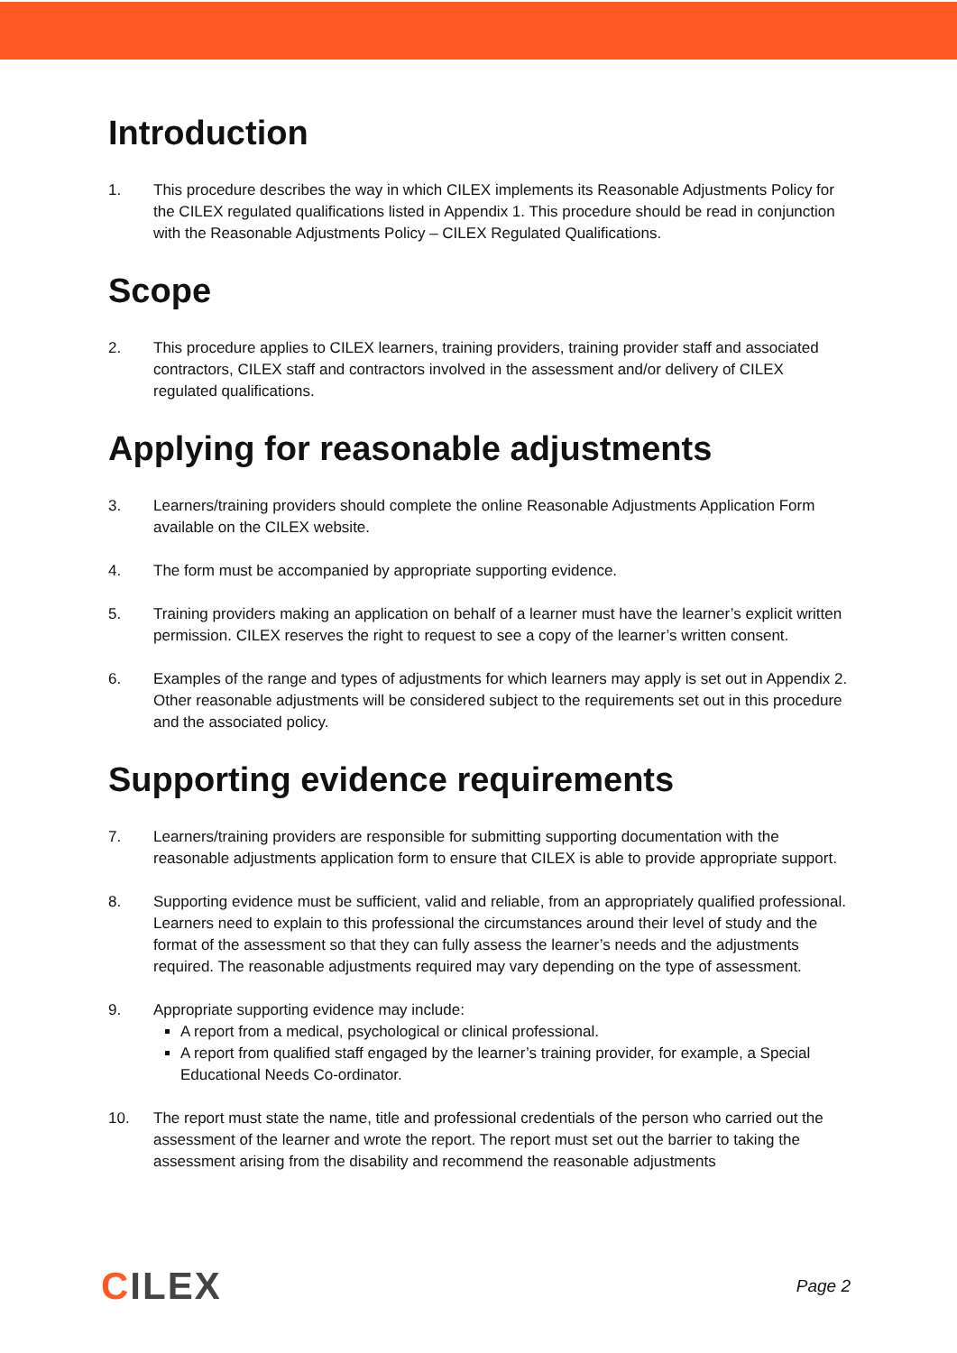Introduction
1. This procedure describes the way in which CILEX implements its Reasonable Adjustments Policy for the CILEX regulated qualifications listed in Appendix 1. This procedure should be read in conjunction with the Reasonable Adjustments Policy – CILEX Regulated Qualifications.
Scope
2. This procedure applies to CILEX learners, training providers, training provider staff and associated contractors, CILEX staff and contractors involved in the assessment and/or delivery of CILEX regulated qualifications.
Applying for reasonable adjustments
3. Learners/training providers should complete the online Reasonable Adjustments Application Form available on the CILEX website.
4. The form must be accompanied by appropriate supporting evidence.
5. Training providers making an application on behalf of a learner must have the learner’s explicit written permission. CILEX reserves the right to request to see a copy of the learner’s written consent.
6. Examples of the range and types of adjustments for which learners may apply is set out in Appendix 2. Other reasonable adjustments will be considered subject to the requirements set out in this procedure and the associated policy.
Supporting evidence requirements
7. Learners/training providers are responsible for submitting supporting documentation with the reasonable adjustments application form to ensure that CILEX is able to provide appropriate support.
8. Supporting evidence must be sufficient, valid and reliable, from an appropriately qualified professional. Learners need to explain to this professional the circumstances around their level of study and the format of the assessment so that they can fully assess the learner’s needs and the adjustments required. The reasonable adjustments required may vary depending on the type of assessment.
9. Appropriate supporting evidence may include:
A report from a medical, psychological or clinical professional.
A report from qualified staff engaged by the learner’s training provider, for example, a Special Educational Needs Co-ordinator.
10. The report must state the name, title and professional credentials of the person who carried out the assessment of the learner and wrote the report. The report must set out the barrier to taking the assessment arising from the disability and recommend the reasonable adjustments
CILEX
Page 2